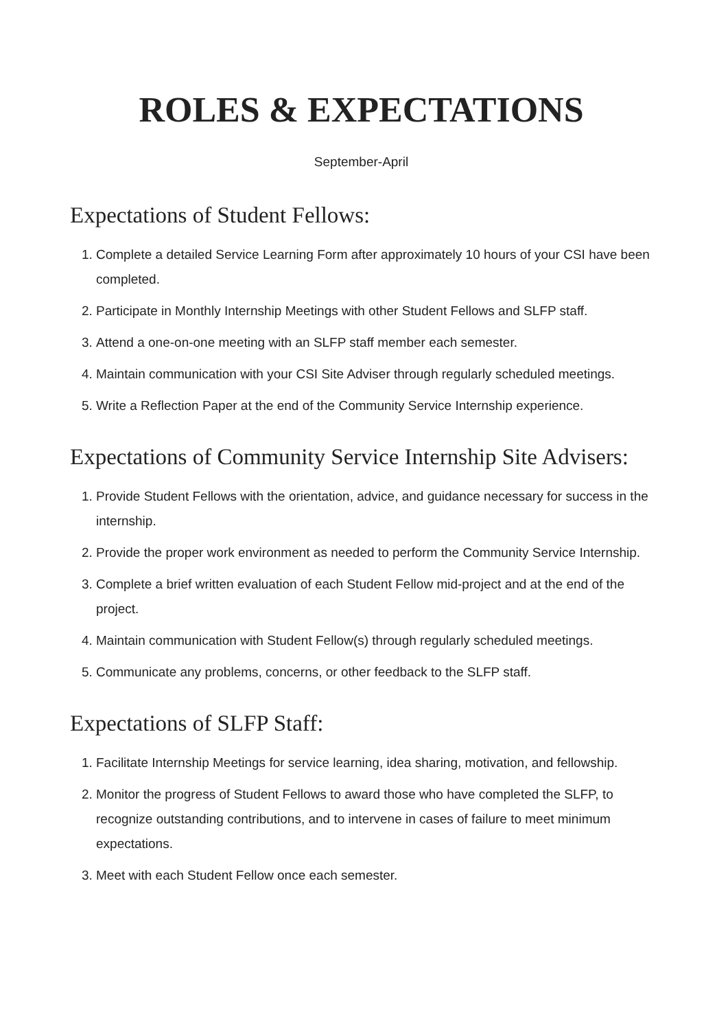ROLES & EXPECTATIONS
September-April
Expectations of Student Fellows:
1. Complete a detailed Service Learning Form after approximately 10 hours of your CSI have been completed.
2. Participate in Monthly Internship Meetings with other Student Fellows and SLFP staff.
3. Attend a one-on-one meeting with an SLFP staff member each semester.
4. Maintain communication with your CSI Site Adviser through regularly scheduled meetings.
5. Write a Reflection Paper at the end of the Community Service Internship experience.
Expectations of Community Service Internship Site Advisers:
1. Provide Student Fellows with the orientation, advice, and guidance necessary for success in the internship.
2. Provide the proper work environment as needed to perform the Community Service Internship.
3. Complete a brief written evaluation of each Student Fellow mid-project and at the end of the project.
4. Maintain communication with Student Fellow(s) through regularly scheduled meetings.
5. Communicate any problems, concerns, or other feedback to the SLFP staff.
Expectations of SLFP Staff:
1. Facilitate Internship Meetings for service learning, idea sharing, motivation, and fellowship.
2. Monitor the progress of Student Fellows to award those who have completed the SLFP, to recognize outstanding contributions, and to intervene in cases of failure to meet minimum expectations.
3. Meet with each Student Fellow once each semester.